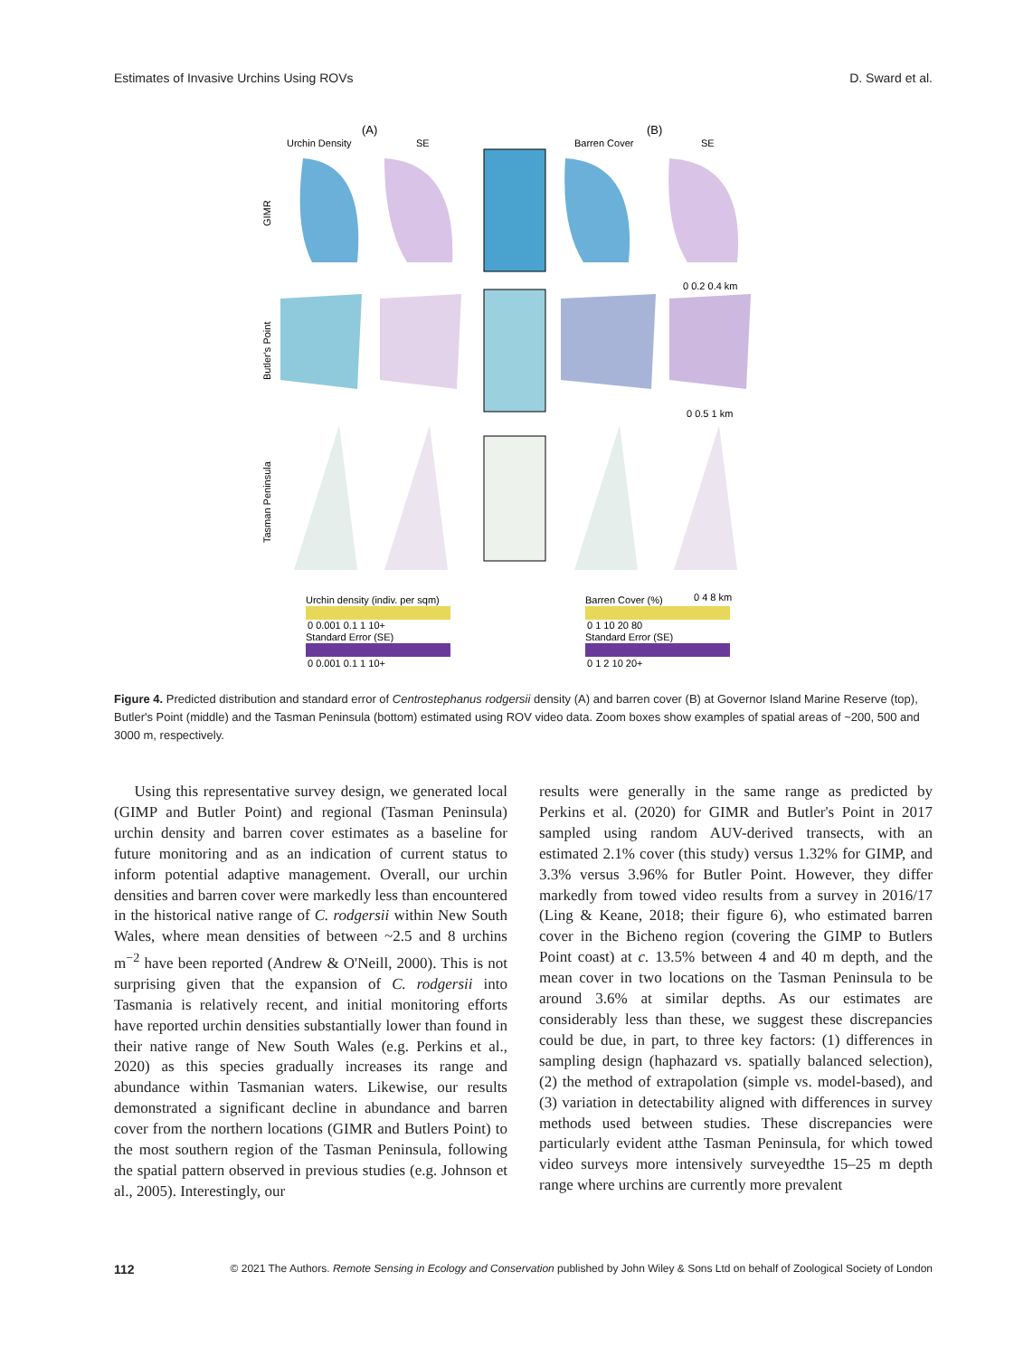Estimates of Invasive Urchins Using ROVs D. Sward et al.
(A)
(B)
Urchin Density
SE
Barren Cover
SE
GIMR
Butler's Point
Tasman Peninsula
Urchin density (indiv. per sqm)
0 0.001 0.1 1 10+
Standard Error (SE)
0 0.001 0.1 1 10+
Barren Cover (%)
0 1 10 20 80
Standard Error (SE)
0 1 2 10 20+
0 0.2 0.4 km
0 0.5 1 km
0 4 8 km
Figure 4. Predicted distribution and standard error of Centrostephanus rodgersii density (A) and barren cover (B) at Governor Island Marine Reserve (top), Butler's Point (middle) and the Tasman Peninsula (bottom) estimated using ROV video data. Zoom boxes show examples of spatial areas of ~200, 500 and 3000 m, respectively.
Using this representative survey design, we generated local (GIMP and Butler Point) and regional (Tasman Peninsula) urchin density and barren cover estimates as a baseline for future monitoring and as an indication of current status to inform potential adaptive management. Overall, our urchin densities and barren cover were markedly less than encountered in the historical native range of C. rodgersii within New South Wales, where mean densities of between ~2.5 and 8 urchins m<sup>−2</sup> have been reported (Andrew & O'Neill, 2000). This is not surprising given that the expansion of C. rodgersii into Tasmania is relatively recent, and initial monitoring efforts have reported urchin densities substantially lower than found in their native range of New South Wales (e.g. Perkins et al., 2020) as this species gradually increases its range and abundance within Tasmanian waters. Likewise, our results demonstrated a significant decline in abundance and barren cover from the northern locations (GIMR and Butlers Point) to the most southern region of the Tasman Peninsula, following the spatial pattern observed in previous studies (e.g. Johnson et al., 2005). Interestingly, our
results were generally in the same range as predicted by Perkins et al. (2020) for GIMR and Butler's Point in 2017 sampled using random AUV-derived transects, with an estimated 2.1% cover (this study) versus 1.32% for GIMP, and 3.3% versus 3.96% for Butler Point. However, they differ markedly from towed video results from a survey in 2016/17 (Ling & Keane, 2018; their figure 6), who estimated barren cover in the Bicheno region (covering the GIMP to Butlers Point coast) at c. 13.5% between 4 and 40 m depth, and the mean cover in two locations on the Tasman Peninsula to be around 3.6% at similar depths. As our estimates are considerably less than these, we suggest these discrepancies could be due, in part, to three key factors: (1) differences in sampling design (haphazard vs. spatially balanced selection), (2) the method of extrapolation (simple vs. model-based), and (3) variation in detectability aligned with differences in survey methods used between studies. These discrepancies were particularly evident atthe Tasman Peninsula, for which towed video surveys more intensively surveyedthe 15–25 m depth range where urchins are currently more prevalent
112 © 2021 The Authors. Remote Sensing in Ecology and Conservation published by John Wiley & Sons Ltd on behalf of Zoological Society of London